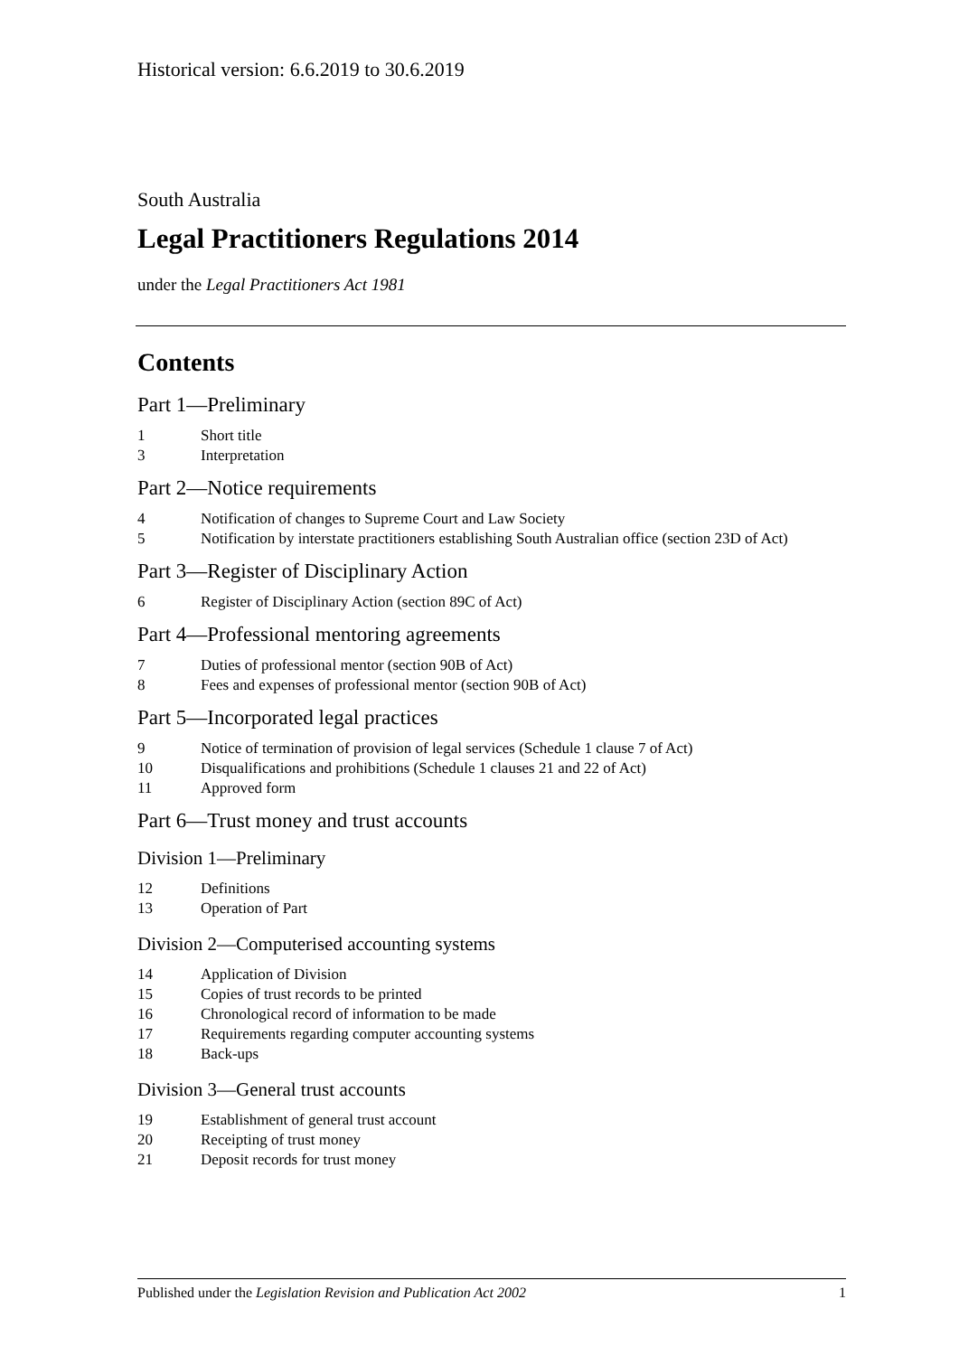Historical version: 6.6.2019 to 30.6.2019
South Australia
Legal Practitioners Regulations 2014
under the Legal Practitioners Act 1981
Contents
Part 1—Preliminary
1 Short title
3 Interpretation
Part 2—Notice requirements
4 Notification of changes to Supreme Court and Law Society
5 Notification by interstate practitioners establishing South Australian office (section 23D of Act)
Part 3—Register of Disciplinary Action
6 Register of Disciplinary Action (section 89C of Act)
Part 4—Professional mentoring agreements
7 Duties of professional mentor (section 90B of Act)
8 Fees and expenses of professional mentor (section 90B of Act)
Part 5—Incorporated legal practices
9 Notice of termination of provision of legal services (Schedule 1 clause 7 of Act)
10 Disqualifications and prohibitions (Schedule 1 clauses 21 and 22 of Act)
11 Approved form
Part 6—Trust money and trust accounts
Division 1—Preliminary
12 Definitions
13 Operation of Part
Division 2—Computerised accounting systems
14 Application of Division
15 Copies of trust records to be printed
16 Chronological record of information to be made
17 Requirements regarding computer accounting systems
18 Back-ups
Division 3—General trust accounts
19 Establishment of general trust account
20 Receipting of trust money
21 Deposit records for trust money
Published under the Legislation Revision and Publication Act 2002 1